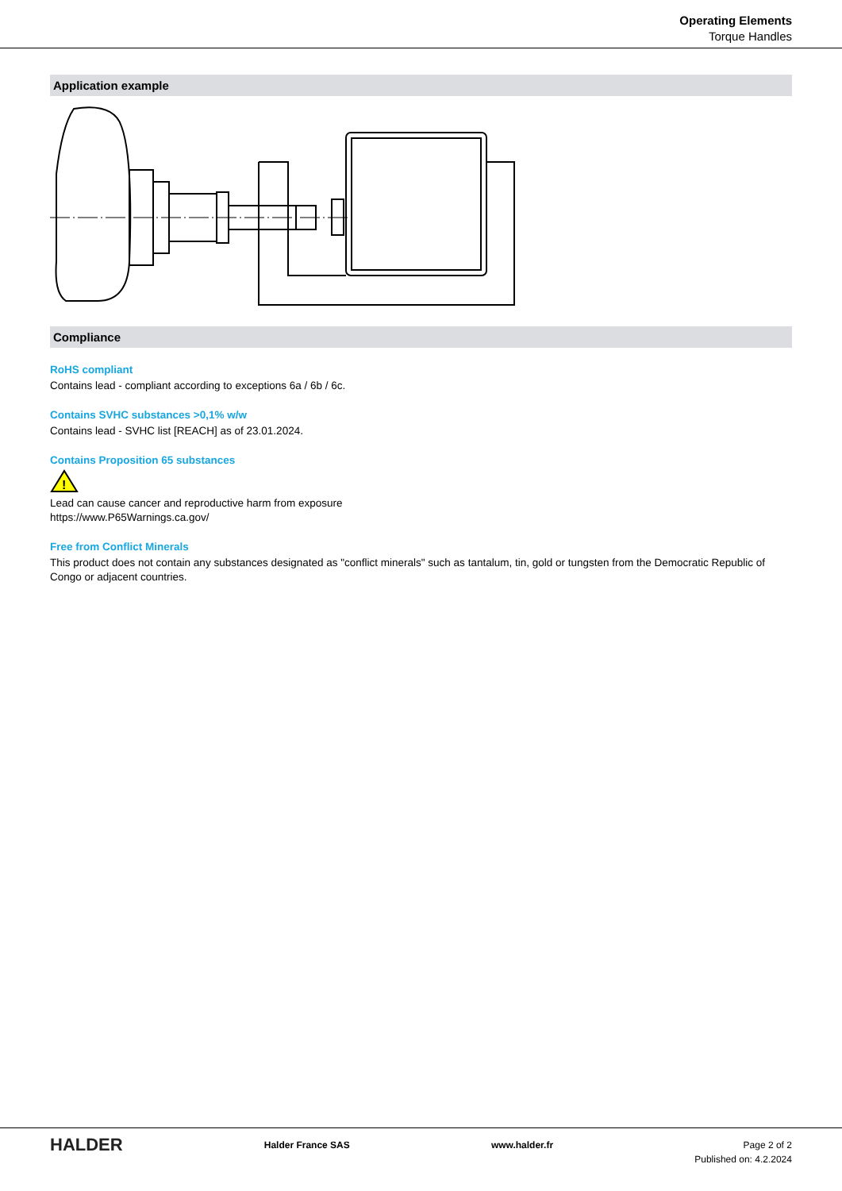Operating Elements
Torque Handles
Application example
Compliance
RoHS compliant
Contains lead - compliant according to exceptions 6a / 6b / 6c.
Contains SVHC substances >0,1% w/w
Contains lead - SVHC list [REACH] as of 23.01.2024.
Contains Proposition 65 substances
!
Lead can cause cancer and reproductive harm from exposure
https://www.P65Warnings.ca.gov/
Free from Conflict Minerals
This product does not contain any substances designated as "conflict minerals" such as tantalum, tin, gold or tungsten from the Democratic Republic of Congo or adjacent countries.
HALDER
Halder France SAS www.halder.fr Page 2 of 2
Published on: 4.2.2024